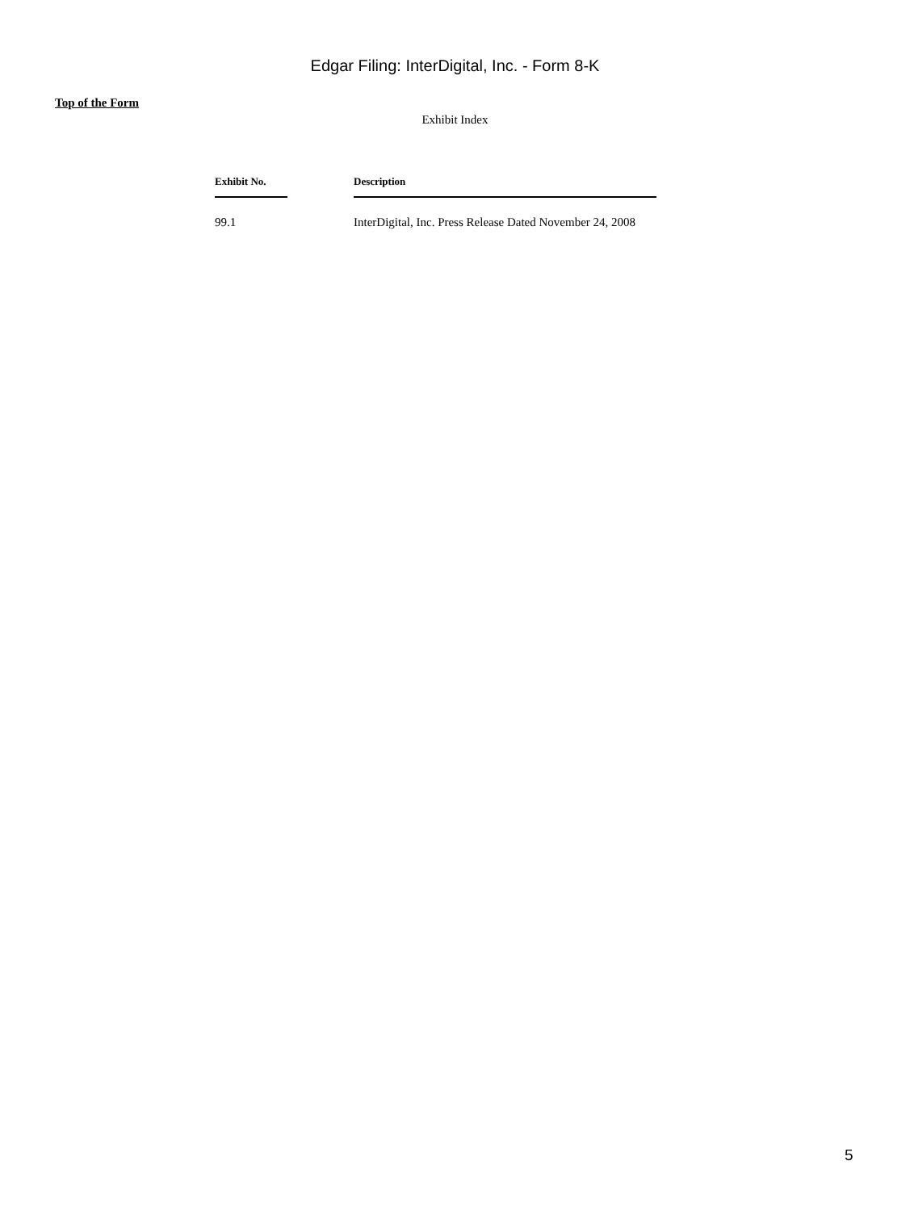Edgar Filing: InterDigital, Inc. - Form 8-K
Top of the Form
Exhibit Index
| Exhibit No. | Description |
| --- | --- |
| 99.1 | InterDigital, Inc. Press Release Dated November 24, 2008 |
5